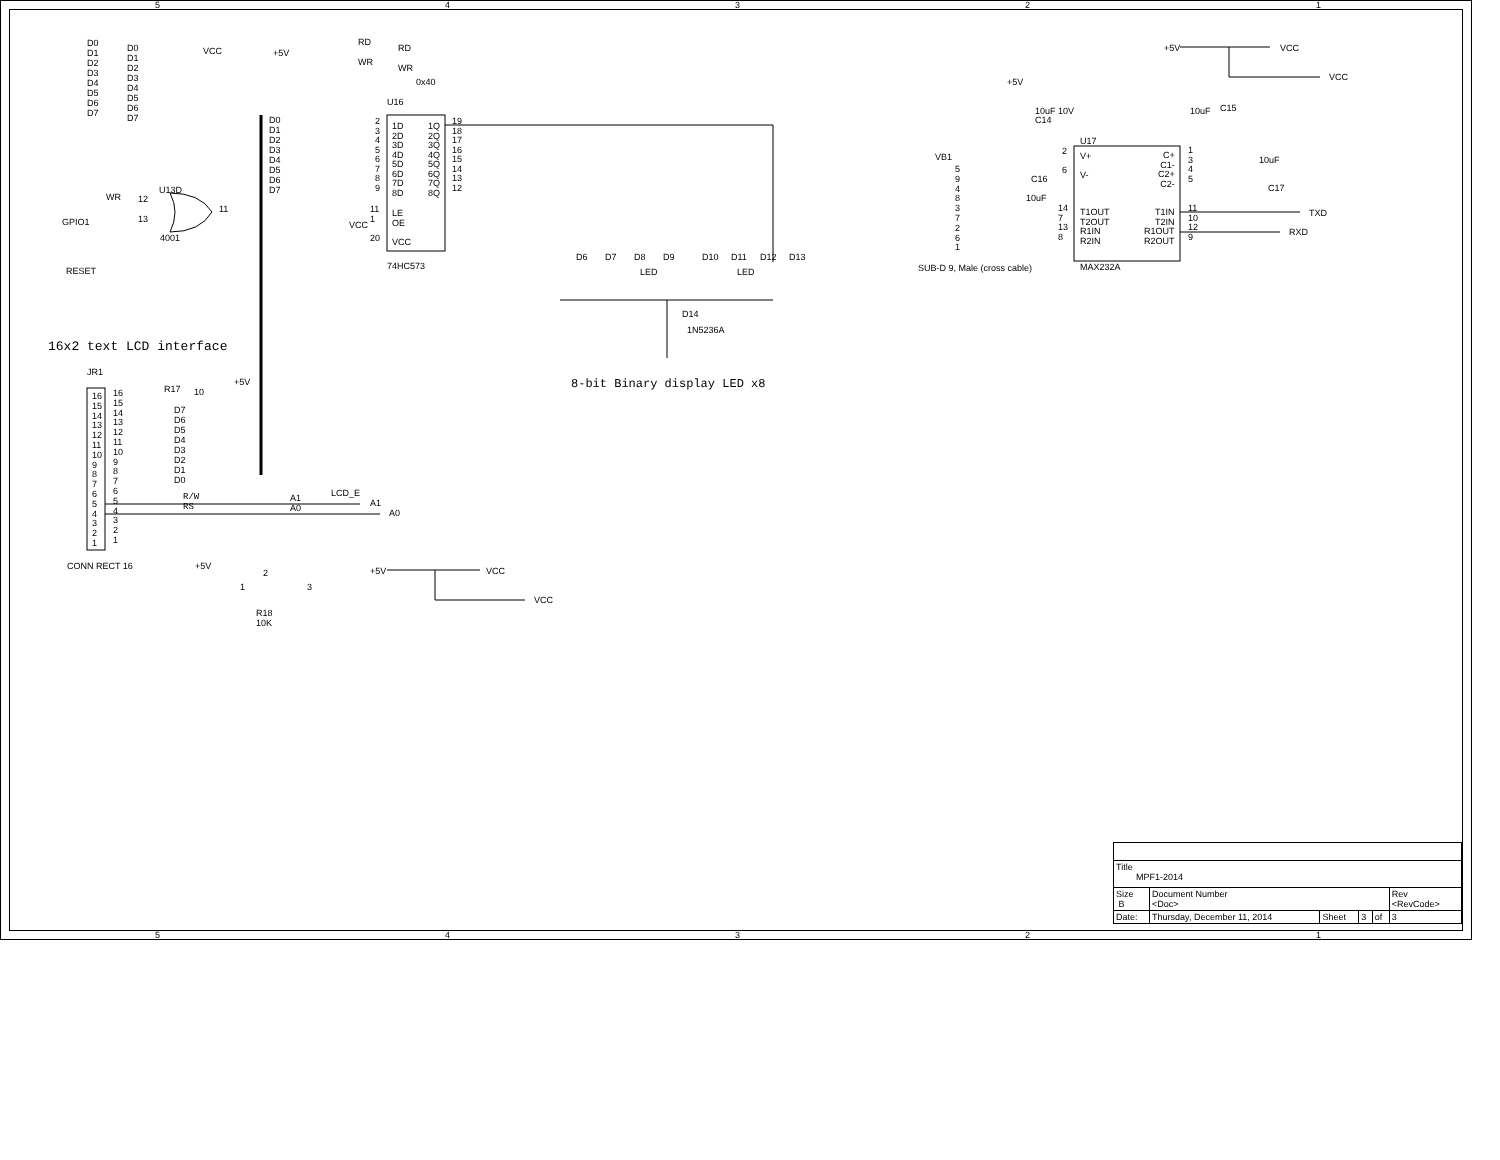D0
D1
D2
D3
D4
D5
D6
D7
D0
D1
D2
D3
D4
D5
D6
D7
VCC +5V
RD
RD
WR
WR
0x40
U16
D0
D1
D2
D3
D4
D5
D6
D7
1D
2D
3D
4D
5D
6D
7D
8D
1Q
2Q
3Q
4Q
5Q
6Q
7Q
8Q
2
3
4
5
6
7
8
9
19
18
17
16
15
14
13
12
LE
OE
11
1
VCC
20 VCC
74HC573
WR 12
U13D
13
11
GPIO1
4001
RESET
D6 D7 D8 D9 D10 D11 D12 D13
LED LED
D14
1N5236A
8-bit Binary display LED x8
16x2 text LCD interface
JR1
16
15
14
13
12
11
10
9
8
7
6
5
4
3
2
1
16
15
14
13
12
11
10
9
8
7
6
5
4
3
2
1
R17 10
+5V
D7
D6
D5
D4
D3
D2
D1
D0
R/W
RS
A1
A0
LCD_E
A1
A0
CONN RECT 16 +5V
1 3
2
R18
10K
+5V VCC
VCC
+5V VCC
VCC
+5V
10uF 10V
C14
10uF C15
U17
2
6
V+
V-
C+
C1-
C2+
C2-
1
3
4
5
10uF
C17
C16
10uF
VB1
5
9
4
8
3
7
2
6
1
T1OUT
T2OUT
R1IN
R2IN
T1IN
T2IN
R1OUT
R2OUT
14
7
13
8
11
10
12
9
TXD
RXD
SUB-D 9, Male (cross cable) MAX232A
5 4 3 2 1
5 4 3 2 1
| Title MPF1-2014 | | | | | |
| Size B | Document Number <Doc> | | | | Rev <RevCode> |
| Date: | Thursday, December 11, 2014 | Sheet | 3 | of | 3 |